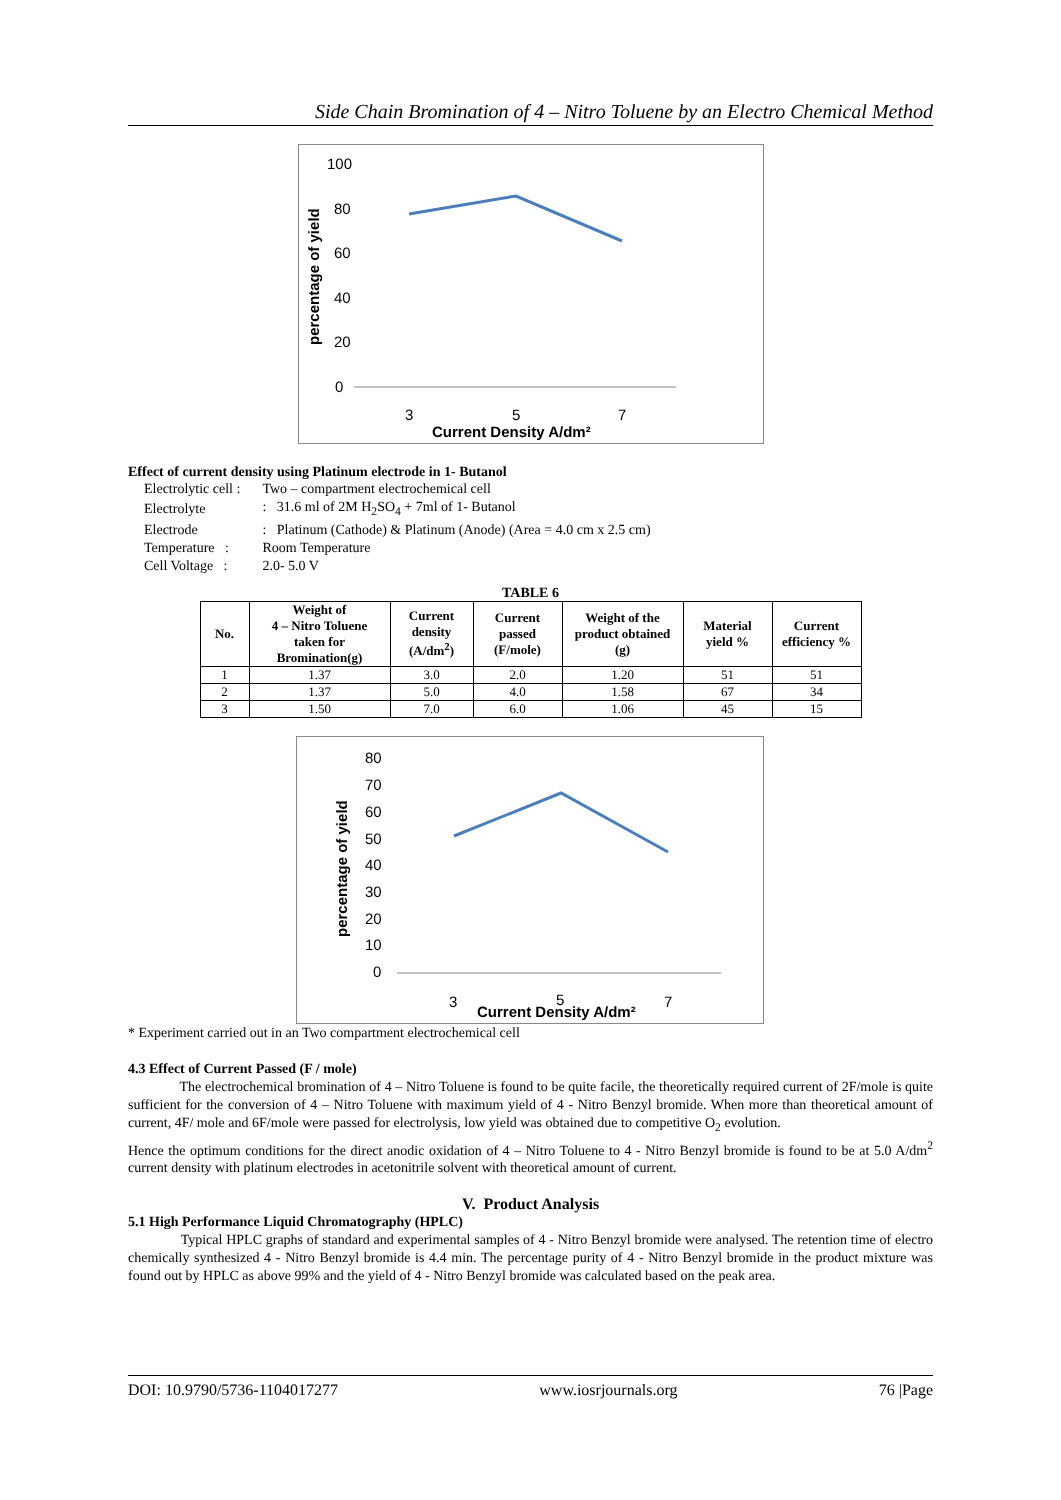Side Chain Bromination of 4 – Nitro Toluene by an Electro Chemical Method
100
80
60
40
20
0
percentage of yield
3
5
7
Current Density A/dm²
Effect of current density using Platinum electrode in 1- Butanol
| Electrolytic cell : | Two – compartment electrochemical cell |
| Electrolyte | : 31.6 ml of 2M H<sub>2</sub>SO<sub>4</sub> + 7ml of 1- Butanol |
| Electrode | : Platinum (Cathode) & Platinum (Anode) (Area = 4.0 cm x 2.5 cm) |
| Temperature : | Room Temperature |
| Cell Voltage : | 2.0- 5.0 V |
TABLE 6
| No. | Weight of 4 – Nitro Toluene taken for Bromination(g) | Current density (A/dm<sup>2</sup>) | Current passed (F/mole) | Weight of the product obtained (g) | Material yield % | Current efficiency % |
| --- | --- | --- | --- | --- | --- | --- |
| 1 | 1.37 | 3.0 | 2.0 | 1.20 | 51 | 51 |
| 2 | 1.37 | 5.0 | 4.0 | 1.58 | 67 | 34 |
| 3 | 1.50 | 7.0 | 6.0 | 1.06 | 45 | 15 |
80
70
60
50
40
30
20
10
0
percentage of yield
3
5
7
Current Density A/dm²
* Experiment carried out in an Two compartment electrochemical cell
4.3 Effect of Current Passed (F / mole)
The electrochemical bromination of 4 – Nitro Toluene is found to be quite facile, the theoretically required current of 2F/mole is quite sufficient for the conversion of 4 – Nitro Toluene with maximum yield of 4 - Nitro Benzyl bromide. When more than theoretical amount of current, 4F/ mole and 6F/mole were passed for electrolysis, low yield was obtained due to competitive O<sub>2</sub> evolution.
Hence the optimum conditions for the direct anodic oxidation of 4 – Nitro Toluene to 4 - Nitro Benzyl bromide is found to be at 5.0 A/dm<sup>2</sup> current density with platinum electrodes in acetonitrile solvent with theoretical amount of current.
V. Product Analysis
5.1 High Performance Liquid Chromatography (HPLC)
Typical HPLC graphs of standard and experimental samples of 4 - Nitro Benzyl bromide were analysed. The retention time of electro chemically synthesized 4 - Nitro Benzyl bromide is 4.4 min. The percentage purity of 4 - Nitro Benzyl bromide in the product mixture was found out by HPLC as above 99% and the yield of 4 - Nitro Benzyl bromide was calculated based on the peak area.
DOI: 10.9790/5736-1104017277 www.iosrjournals.org 76 |Page